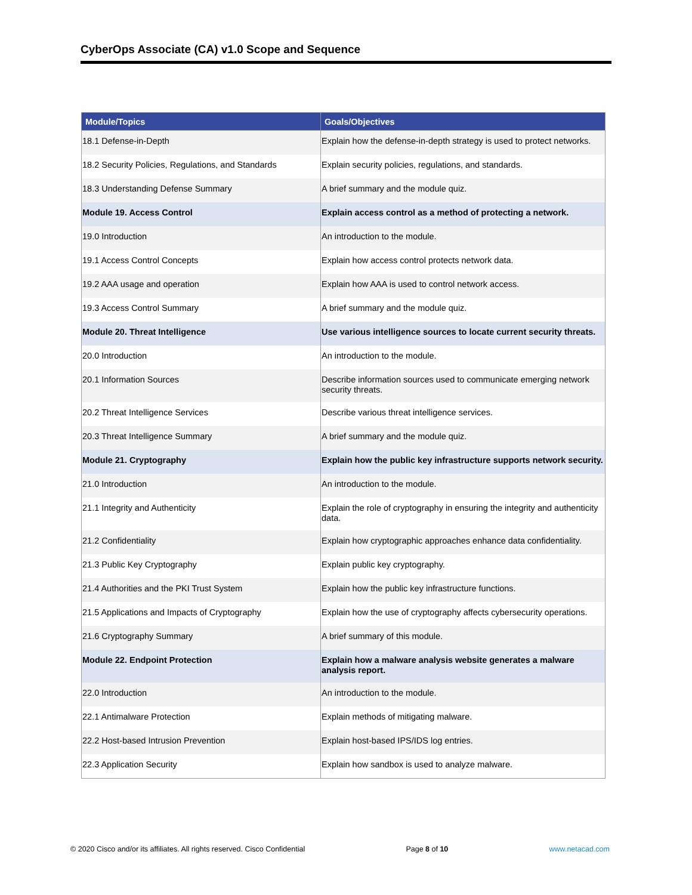CyberOps Associate (CA) v1.0 Scope and Sequence
| Module/Topics | Goals/Objectives |
| --- | --- |
| 18.1 Defense-in-Depth | Explain how the defense-in-depth strategy is used to protect networks. |
| 18.2 Security Policies, Regulations, and Standards | Explain security policies, regulations, and standards. |
| 18.3 Understanding Defense Summary | A brief summary and the module quiz. |
| Module 19. Access Control | Explain access control as a method of protecting a network. |
| 19.0 Introduction | An introduction to the module. |
| 19.1 Access Control Concepts | Explain how access control protects network data. |
| 19.2 AAA usage and operation | Explain how AAA is used to control network access. |
| 19.3 Access Control Summary | A brief summary and the module quiz. |
| Module 20. Threat Intelligence | Use various intelligence sources to locate current security threats. |
| 20.0 Introduction | An introduction to the module. |
| 20.1 Information Sources | Describe information sources used to communicate emerging network security threats. |
| 20.2 Threat Intelligence Services | Describe various threat intelligence services. |
| 20.3 Threat Intelligence Summary | A brief summary and the module quiz. |
| Module 21. Cryptography | Explain how the public key infrastructure supports network security. |
| 21.0 Introduction | An introduction to the module. |
| 21.1 Integrity and Authenticity | Explain the role of cryptography in ensuring the integrity and authenticity data. |
| 21.2 Confidentiality | Explain how cryptographic approaches enhance data confidentiality. |
| 21.3 Public Key Cryptography | Explain public key cryptography. |
| 21.4 Authorities and the PKI Trust System | Explain how the public key infrastructure functions. |
| 21.5 Applications and Impacts of Cryptography | Explain how the use of cryptography affects cybersecurity operations. |
| 21.6 Cryptography Summary | A brief summary of this module. |
| Module 22. Endpoint Protection | Explain how a malware analysis website generates a malware analysis report. |
| 22.0 Introduction | An introduction to the module. |
| 22.1 Antimalware Protection | Explain methods of mitigating malware. |
| 22.2 Host-based Intrusion Prevention | Explain host-based IPS/IDS log entries. |
| 22.3 Application Security | Explain how sandbox is used to analyze malware. |
© 2020 Cisco and/or its affiliates. All rights reserved. Cisco Confidential Page 8 of 10 www.netacad.com